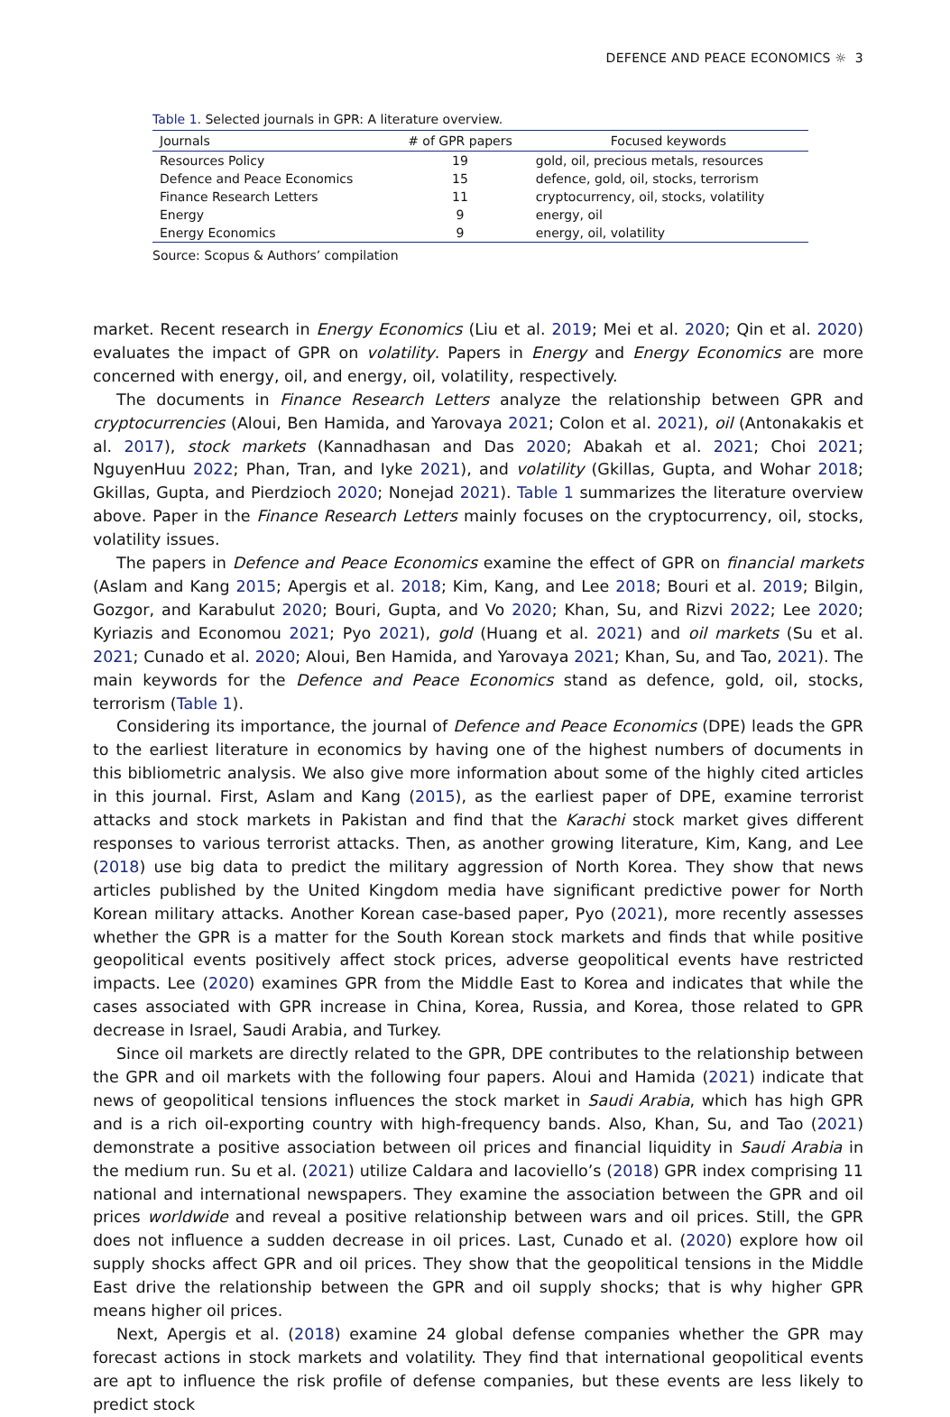DEFENCE AND PEACE ECONOMICS ☼ 3
Table 1. Selected journals in GPR: A literature overview.
| Journals | # of GPR papers | Focused keywords |
| --- | --- | --- |
| Resources Policy | 19 | gold, oil, precious metals, resources |
| Defence and Peace Economics | 15 | defence, gold, oil, stocks, terrorism |
| Finance Research Letters | 11 | cryptocurrency, oil, stocks, volatility |
| Energy | 9 | energy, oil |
| Energy Economics | 9 | energy, oil, volatility |
Source: Scopus & Authors’ compilation
market. Recent research in Energy Economics (Liu et al. 2019; Mei et al. 2020; Qin et al. 2020) evaluates the impact of GPR on volatility. Papers in Energy and Energy Economics are more concerned with energy, oil, and energy, oil, volatility, respectively.
The documents in Finance Research Letters analyze the relationship between GPR and cryptocurrencies (Aloui, Ben Hamida, and Yarovaya 2021; Colon et al. 2021), oil (Antonakakis et al. 2017), stock markets (Kannadhasan and Das 2020; Abakah et al. 2021; Choi 2021; NguyenHuu 2022; Phan, Tran, and Iyke 2021), and volatility (Gkillas, Gupta, and Wohar 2018; Gkillas, Gupta, and Pierdzioch 2020; Nonejad 2021). Table 1 summarizes the literature overview above. Paper in the Finance Research Letters mainly focuses on the cryptocurrency, oil, stocks, volatility issues.
The papers in Defence and Peace Economics examine the effect of GPR on financial markets (Aslam and Kang 2015; Apergis et al. 2018; Kim, Kang, and Lee 2018; Bouri et al. 2019; Bilgin, Gozgor, and Karabulut 2020; Bouri, Gupta, and Vo 2020; Khan, Su, and Rizvi 2022; Lee 2020; Kyriazis and Economou 2021; Pyo 2021), gold (Huang et al. 2021) and oil markets (Su et al. 2021; Cunado et al. 2020; Aloui, Ben Hamida, and Yarovaya 2021; Khan, Su, and Tao, 2021). The main keywords for the Defence and Peace Economics stand as defence, gold, oil, stocks, terrorism (Table 1).
Considering its importance, the journal of Defence and Peace Economics (DPE) leads the GPR to the earliest literature in economics by having one of the highest numbers of documents in this bibliometric analysis. We also give more information about some of the highly cited articles in this journal. First, Aslam and Kang (2015), as the earliest paper of DPE, examine terrorist attacks and stock markets in Pakistan and find that the Karachi stock market gives different responses to various terrorist attacks. Then, as another growing literature, Kim, Kang, and Lee (2018) use big data to predict the military aggression of North Korea. They show that news articles published by the United Kingdom media have significant predictive power for North Korean military attacks. Another Korean case-based paper, Pyo (2021), more recently assesses whether the GPR is a matter for the South Korean stock markets and finds that while positive geopolitical events positively affect stock prices, adverse geopolitical events have restricted impacts. Lee (2020) examines GPR from the Middle East to Korea and indicates that while the cases associated with GPR increase in China, Korea, Russia, and Korea, those related to GPR decrease in Israel, Saudi Arabia, and Turkey.
Since oil markets are directly related to the GPR, DPE contributes to the relationship between the GPR and oil markets with the following four papers. Aloui and Hamida (2021) indicate that news of geopolitical tensions influences the stock market in Saudi Arabia, which has high GPR and is a rich oil-exporting country with high-frequency bands. Also, Khan, Su, and Tao (2021) demonstrate a positive association between oil prices and financial liquidity in Saudi Arabia in the medium run. Su et al. (2021) utilize Caldara and Iacoviello’s (2018) GPR index comprising 11 national and international newspapers. They examine the association between the GPR and oil prices worldwide and reveal a positive relationship between wars and oil prices. Still, the GPR does not influence a sudden decrease in oil prices. Last, Cunado et al. (2020) explore how oil supply shocks affect GPR and oil prices. They show that the geopolitical tensions in the Middle East drive the relationship between the GPR and oil supply shocks; that is why higher GPR means higher oil prices.
Next, Apergis et al. (2018) examine 24 global defense companies whether the GPR may forecast actions in stock markets and volatility. They find that international geopolitical events are apt to influence the risk profile of defense companies, but these events are less likely to predict stock